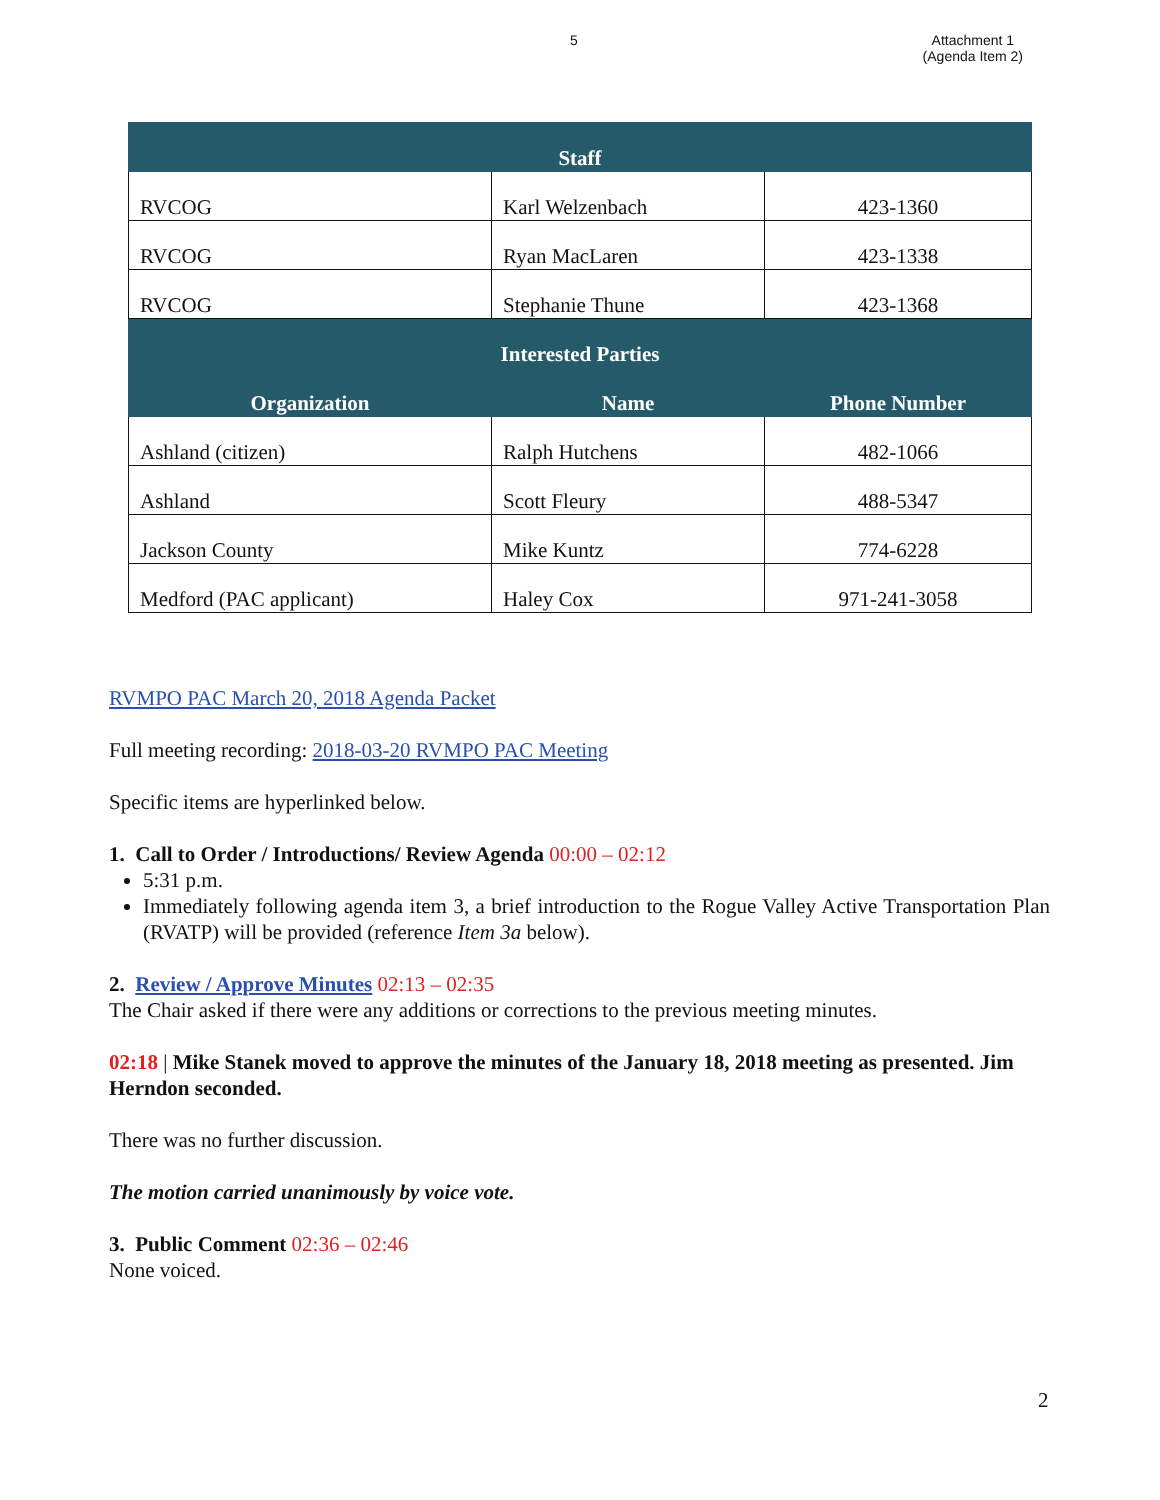5 Attachment 1
(Agenda Item 2)
| Staff | | |
| --- | --- | --- |
| RVCOG | Karl Welzenbach | 423-1360 |
| RVCOG | Ryan MacLaren | 423-1338 |
| RVCOG | Stephanie Thune | 423-1368 |
| Interested Parties | | |
| Organization | Name | Phone Number |
| Ashland (citizen) | Ralph Hutchens | 482-1066 |
| Ashland | Scott Fleury | 488-5347 |
| Jackson County | Mike Kuntz | 774-6228 |
| Medford (PAC applicant) | Haley Cox | 971-241-3058 |
RVMPO PAC March 20, 2018 Agenda Packet
Full meeting recording: 2018-03-20 RVMPO PAC Meeting
Specific items are hyperlinked below.
1. Call to Order / Introductions/ Review Agenda 00:00 – 02:12
5:31 p.m.
Immediately following agenda item 3, a brief introduction to the Rogue Valley Active Transportation Plan (RVATP) will be provided (reference Item 3a below).
2. Review / Approve Minutes 02:13 – 02:35
The Chair asked if there were any additions or corrections to the previous meeting minutes.
02:18 | Mike Stanek moved to approve the minutes of the January 18, 2018 meeting as presented. Jim Herndon seconded.
There was no further discussion.
The motion carried unanimously by voice vote.
3. Public Comment 02:36 – 02:46
None voiced.
2